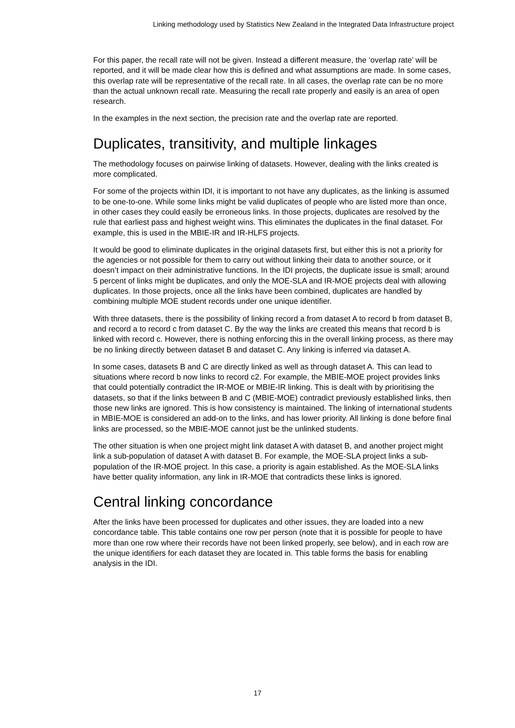Linking methodology used by Statistics New Zealand in the Integrated Data Infrastructure project
For this paper, the recall rate will not be given. Instead a different measure, the ‘overlap rate’ will be reported, and it will be made clear how this is defined and what assumptions are made. In some cases, this overlap rate will be representative of the recall rate. In all cases, the overlap rate can be no more than the actual unknown recall rate. Measuring the recall rate properly and easily is an area of open research.
In the examples in the next section, the precision rate and the overlap rate are reported.
Duplicates, transitivity, and multiple linkages
The methodology focuses on pairwise linking of datasets. However, dealing with the links created is more complicated.
For some of the projects within IDI, it is important to not have any duplicates, as the linking is assumed to be one-to-one. While some links might be valid duplicates of people who are listed more than once, in other cases they could easily be erroneous links. In those projects, duplicates are resolved by the rule that earliest pass and highest weight wins. This eliminates the duplicates in the final dataset. For example, this is used in the MBIE-IR and IR-HLFS projects.
It would be good to eliminate duplicates in the original datasets first, but either this is not a priority for the agencies or not possible for them to carry out without linking their data to another source, or it doesn’t impact on their administrative functions. In the IDI projects, the duplicate issue is small; around 5 percent of links might be duplicates, and only the MOE-SLA and IR-MOE projects deal with allowing duplicates. In those projects, once all the links have been combined, duplicates are handled by combining multiple MOE student records under one unique identifier.
With three datasets, there is the possibility of linking record a from dataset A to record b from dataset B, and record a to record c from dataset C. By the way the links are created this means that record b is linked with record c. However, there is nothing enforcing this in the overall linking process, as there may be no linking directly between dataset B and dataset C. Any linking is inferred via dataset A.
In some cases, datasets B and C are directly linked as well as through dataset A. This can lead to situations where record b now links to record c2. For example, the MBIE-MOE project provides links that could potentially contradict the IR-MOE or MBIE-IR linking. This is dealt with by prioritising the datasets, so that if the links between B and C (MBIE-MOE) contradict previously established links, then those new links are ignored. This is how consistency is maintained. The linking of international students in MBIE-MOE is considered an add-on to the links, and has lower priority. All linking is done before final links are processed, so the MBIE-MOE cannot just be the unlinked students.
The other situation is when one project might link dataset A with dataset B, and another project might link a sub-population of dataset A with dataset B. For example, the MOE-SLA project links a sub-population of the IR-MOE project. In this case, a priority is again established. As the MOE-SLA links have better quality information, any link in IR-MOE that contradicts these links is ignored.
Central linking concordance
After the links have been processed for duplicates and other issues, they are loaded into a new concordance table. This table contains one row per person (note that it is possible for people to have more than one row where their records have not been linked properly, see below), and in each row are the unique identifiers for each dataset they are located in. This table forms the basis for enabling analysis in the IDI.
17